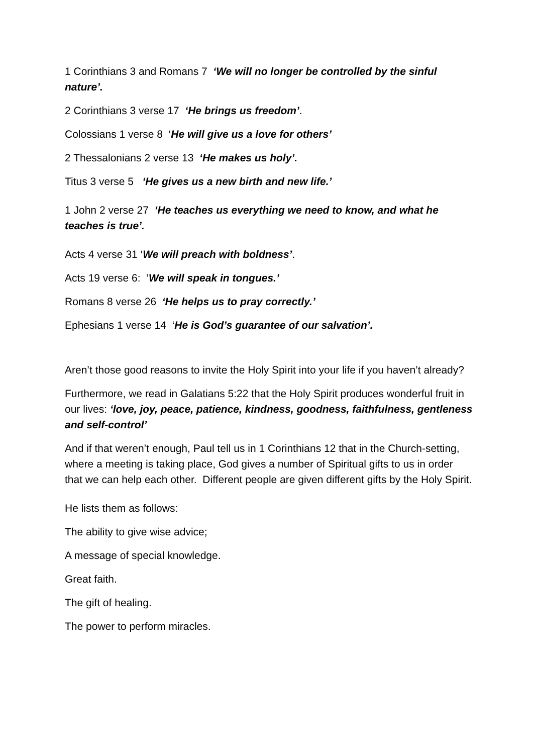1 Corinthians 3 and Romans 7 ‘We will no longer be controlled by the sinful nature’.
2 Corinthians 3 verse 17 ‘He brings us freedom’.
Colossians 1 verse 8 ‘He will give us a love for others’
2 Thessalonians 2 verse 13 ‘He makes us holy’.
Titus 3 verse 5 ‘He gives us a new birth and new life.’
1 John 2 verse 27 ‘He teaches us everything we need to know, and what he teaches is true’.
Acts 4 verse 31 ‘We will preach with boldness’.
Acts 19 verse 6: ‘We will speak in tongues.’
Romans 8 verse 26 ‘He helps us to pray correctly.’
Ephesians 1 verse 14 ‘He is God’s guarantee of our salvation’.
Aren’t those good reasons to invite the Holy Spirit into your life if you haven’t already?
Furthermore, we read in Galatians 5:22 that the Holy Spirit produces wonderful fruit in our lives: ‘love, joy, peace, patience, kindness, goodness, faithfulness, gentleness and self-control’
And if that weren’t enough, Paul tell us in 1 Corinthians 12 that in the Church-setting, where a meeting is taking place, God gives a number of Spiritual gifts to us in order that we can help each other. Different people are given different gifts by the Holy Spirit.
He lists them as follows:
The ability to give wise advice;
A message of special knowledge.
Great faith.
The gift of healing.
The power to perform miracles.